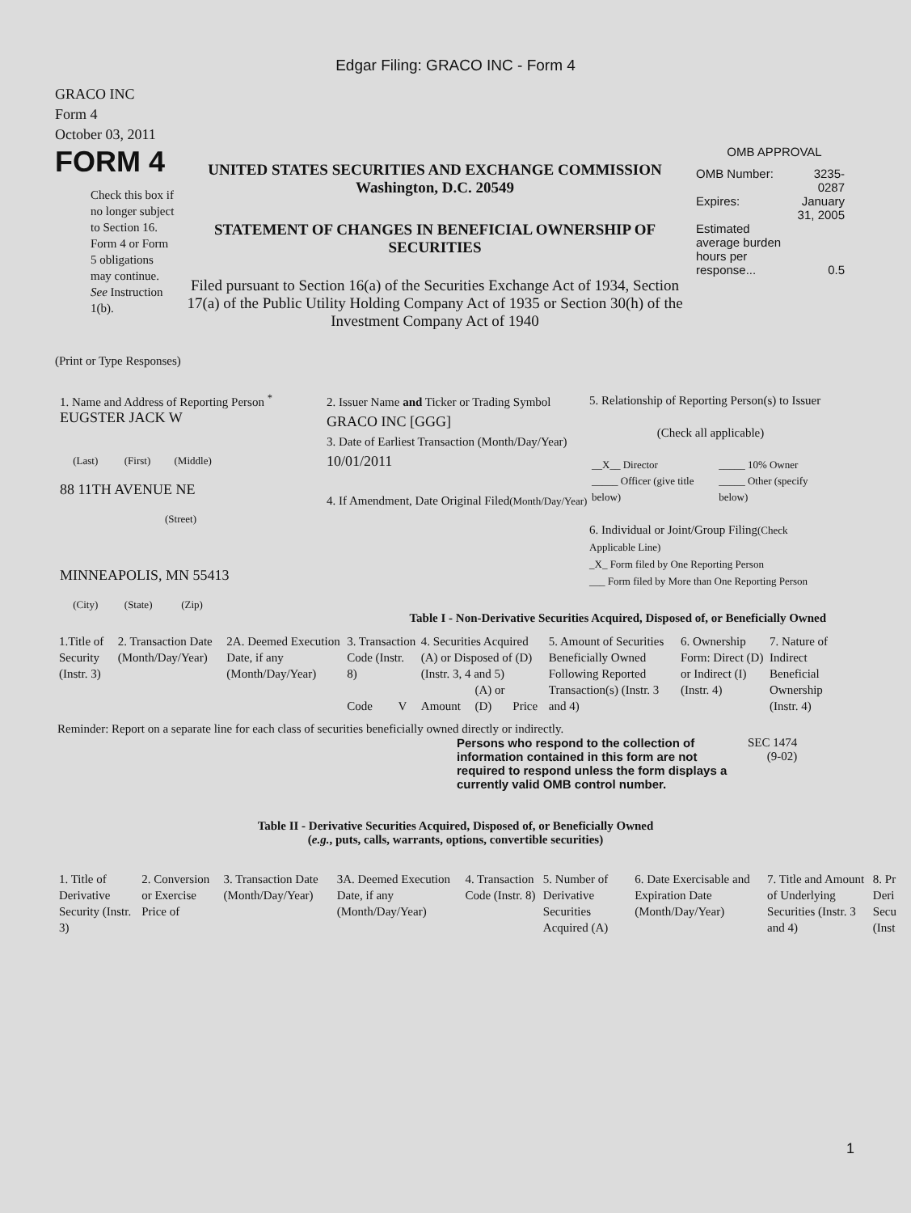Edgar Filing: GRACO INC - Form 4
GRACO INC
Form 4
October 03, 2011
FORM 4
Check this box if no longer subject to Section 16. Form 4 or Form 5 obligations may continue. See Instruction 1(b).
UNITED STATES SECURITIES AND EXCHANGE COMMISSION
Washington, D.C. 20549
STATEMENT OF CHANGES IN BENEFICIAL OWNERSHIP OF SECURITIES
Filed pursuant to Section 16(a) of the Securities Exchange Act of 1934, Section 17(a) of the Public Utility Holding Company Act of 1935 or Section 30(h) of the Investment Company Act of 1940
OMB APPROVAL
| OMB Number: | 3235-0287 |
| Expires: | January 31, 2005 |
| Estimated average burden hours per response... | 0.5 |
(Print or Type Responses)
1. Name and Address of Reporting Person <sup>*</sup>
EUGSTER JACK W
(Last) (First) (Middle)
88 11TH AVENUE NE
(Street)
MINNEAPOLIS, MN 55413
(City) (State) (Zip)
2. Issuer Name and Ticker or Trading Symbol
GRACO INC [GGG]
3. Date of Earliest Transaction (Month/Day/Year)
10/01/2011
4. If Amendment, Date Original Filed(Month/Day/Year)
5. Relationship of Reporting Person(s) to Issuer
(Check all applicable)
| __X__ Director | _____ 10% Owner |
| _____ Officer (give title below) | _____ Other (specify below) |
6. Individual or Joint/Group Filing(Check Applicable Line)
_X_ Form filed by One Reporting Person
___ Form filed by More than One Reporting Person
Table I - Non-Derivative Securities Acquired, Disposed of, or Beneficially Owned
| 1.Title of Security (Instr. 3) | 2. Transaction Date (Month/Day/Year) | 2A. Deemed Execution Date, if any (Month/Day/Year) | 3. Transaction Code (Instr. 8) | | 4. Securities Acquired (A) or Disposed of (D) (Instr. 3, 4 and 5) | | | 5. Amount of Securities Beneficially Owned Following Reported Transaction(s) (Instr. 3 and 4) | 6. Ownership Form: Direct (D) or Indirect (I) (Instr. 4) | 7. Nature of Indirect Beneficial Ownership (Instr. 4) |
| --- | --- | --- | --- | --- | --- | --- | --- | --- | --- | --- |
| | | | Code | V | Amount | (A) or (D) | Price | | | |
Reminder: Report on a separate line for each class of securities beneficially owned directly or indirectly.
Persons who respond to the collection of information contained in this form are not required to respond unless the form displays a currently valid OMB control number.
SEC 1474
(9-02)
Table II - Derivative Securities Acquired, Disposed of, or Beneficially Owned
(e.g., puts, calls, warrants, options, convertible securities)
| 1. Title of Derivative Security (Instr. 3) | 2. Conversion or Exercise Price of | 3. Transaction Date (Month/Day/Year) | 3A. Deemed Execution Date, if any (Month/Day/Year) | 4. Transaction Code (Instr. 8) | 5. Number of Derivative Securities Acquired (A) | 6. Date Exercisable and Expiration Date (Month/Day/Year) | 7. Title and Amount of Underlying Securities (Instr. 3 and 4) | 8. Pr Deri Secu (Inst |
| --- | --- | --- | --- | --- | --- | --- | --- | --- |
1